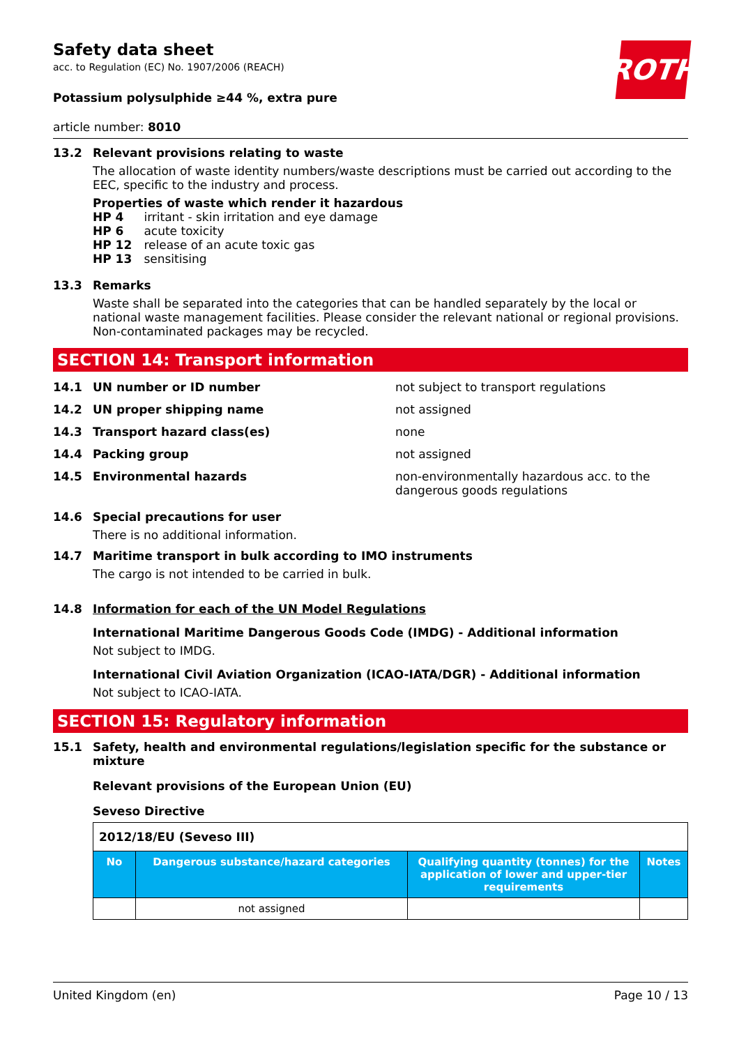ROTH
Safety data sheet
acc. to Regulation (EC) No. 1907/2006 (REACH)
Potassium polysulphide ≥44 %, extra pure
article number: 8010
13.2 Relevant provisions relating to waste
The allocation of waste identity numbers/waste descriptions must be carried out according to the EEC, specific to the industry and process.
Properties of waste which render it hazardous
HP 4 irritant - skin irritation and eye damage
HP 6 acute toxicity
HP 12 release of an acute toxic gas
HP 13 sensitising
13.3 Remarks
Waste shall be separated into the categories that can be handled separately by the local or national waste management facilities. Please consider the relevant national or regional provisions. Non-contaminated packages may be recycled.
SECTION 14: Transport information
14.1 UN number or ID number not subject to transport regulations
14.2 UN proper shipping name not assigned
14.3 Transport hazard class(es) none
14.4 Packing group not assigned
14.5 Environmental hazards non-environmentally hazardous acc. to the dangerous goods regulations
14.6 Special precautions for user
There is no additional information.
14.7 Maritime transport in bulk according to IMO instruments
The cargo is not intended to be carried in bulk.
14.8 Information for each of the UN Model Regulations
International Maritime Dangerous Goods Code (IMDG) - Additional information
Not subject to IMDG.
International Civil Aviation Organization (ICAO-IATA/DGR) - Additional information
Not subject to ICAO-IATA.
SECTION 15: Regulatory information
15.1 Safety, health and environmental regulations/legislation specific for the substance or mixture
Relevant provisions of the European Union (EU)
Seveso Directive
| 2012/18/EU (Seveso III) | | | |
| No | Dangerous substance/hazard categories | Qualifying quantity (tonnes) for the application of lower and upper-tier requirements | Notes |
| | not assigned | | |
United Kingdom (en) Page 10 / 13